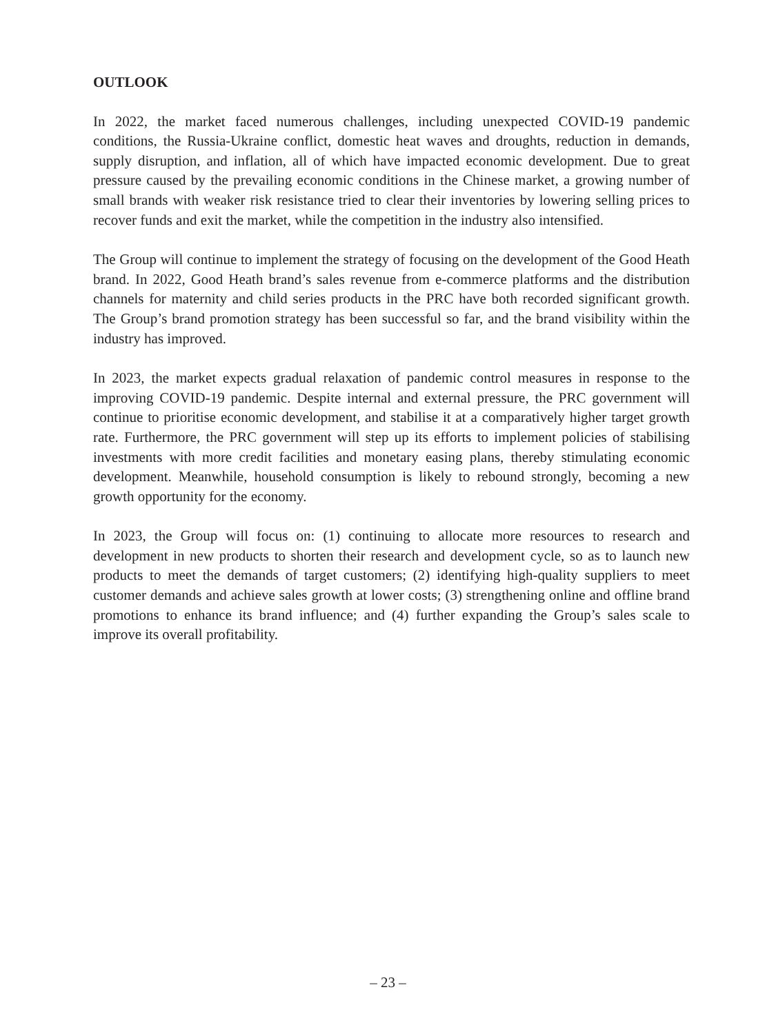OUTLOOK
In 2022, the market faced numerous challenges, including unexpected COVID-19 pandemic conditions, the Russia-Ukraine conflict, domestic heat waves and droughts, reduction in demands, supply disruption, and inflation, all of which have impacted economic development. Due to great pressure caused by the prevailing economic conditions in the Chinese market, a growing number of small brands with weaker risk resistance tried to clear their inventories by lowering selling prices to recover funds and exit the market, while the competition in the industry also intensified.
The Group will continue to implement the strategy of focusing on the development of the Good Heath brand. In 2022, Good Heath brand’s sales revenue from e-commerce platforms and the distribution channels for maternity and child series products in the PRC have both recorded significant growth. The Group’s brand promotion strategy has been successful so far, and the brand visibility within the industry has improved.
In 2023, the market expects gradual relaxation of pandemic control measures in response to the improving COVID-19 pandemic. Despite internal and external pressure, the PRC government will continue to prioritise economic development, and stabilise it at a comparatively higher target growth rate. Furthermore, the PRC government will step up its efforts to implement policies of stabilising investments with more credit facilities and monetary easing plans, thereby stimulating economic development. Meanwhile, household consumption is likely to rebound strongly, becoming a new growth opportunity for the economy.
In 2023, the Group will focus on: (1) continuing to allocate more resources to research and development in new products to shorten their research and development cycle, so as to launch new products to meet the demands of target customers; (2) identifying high-quality suppliers to meet customer demands and achieve sales growth at lower costs; (3) strengthening online and offline brand promotions to enhance its brand influence; and (4) further expanding the Group’s sales scale to improve its overall profitability.
– 23 –